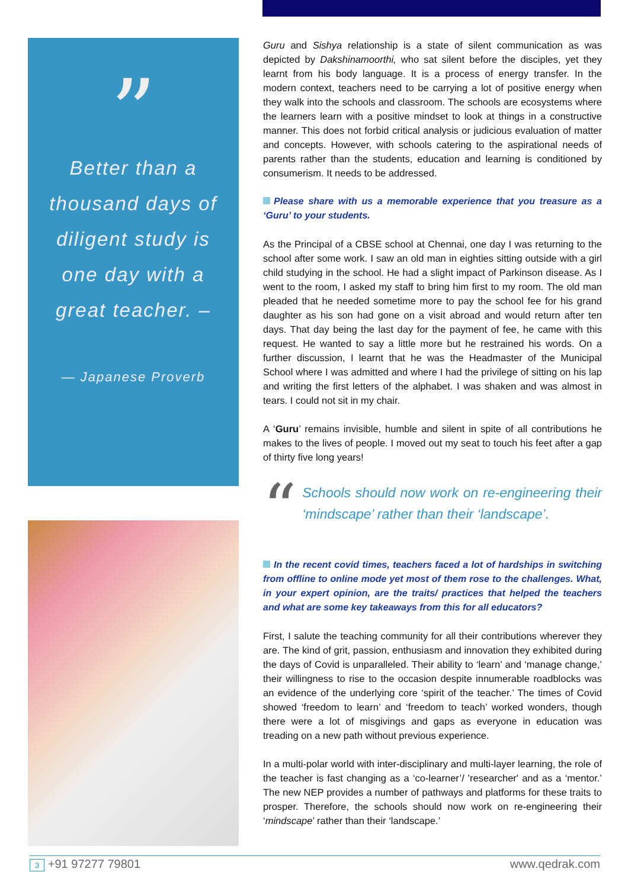”
Better than a thousand days of diligent study is one day with a great teacher. –
— Japanese Proverb
Guru and Sishya relationship is a state of silent communication as was depicted by Dakshinamoorthi, who sat silent before the disciples, yet they learnt from his body language. It is a process of energy transfer. In the modern context, teachers need to be carrying a lot of positive energy when they walk into the schools and classroom. The schools are ecosystems where the learners learn with a positive mindset to look at things in a constructive manner. This does not forbid critical analysis or judicious evaluation of matter and concepts. However, with schools catering to the aspirational needs of parents rather than the students, education and learning is conditioned by consumerism. It needs to be addressed.
Please share with us a memorable experience that you treasure as a ‘Guru’ to your students.
As the Principal of a CBSE school at Chennai, one day I was returning to the school after some work. I saw an old man in eighties sitting outside with a girl child studying in the school. He had a slight impact of Parkinson disease. As I went to the room, I asked my staff to bring him first to my room. The old man pleaded that he needed sometime more to pay the school fee for his grand daughter as his son had gone on a visit abroad and would return after ten days. That day being the last day for the payment of fee, he came with this request. He wanted to say a little more but he restrained his words. On a further discussion, I learnt that he was the Headmaster of the Municipal School where I was admitted and where I had the privilege of sitting on his lap and writing the first letters of the alphabet. I was shaken and was almost in tears. I could not sit in my chair.
A ‘Guru’ remains invisible, humble and silent in spite of all contributions he makes to the lives of people. I moved out my seat to touch his feet after a gap of thirty five long years!
“
Schools should now work on re-engineering their ‘mindscape’ rather than their ‘landscape’.
In the recent covid times, teachers faced a lot of hardships in switching from offline to online mode yet most of them rose to the challenges. What, in your expert opinion, are the traits/ practices that helped the teachers and what are some key takeaways from this for all educators?
First, I salute the teaching community for all their contributions wherever they are. The kind of grit, passion, enthusiasm and innovation they exhibited during the days of Covid is unparalleled. Their ability to ‘learn’ and ‘manage change,’ their willingness to rise to the occasion despite innumerable roadblocks was an evidence of the underlying core ‘spirit of the teacher.’ The times of Covid showed ‘freedom to learn’ and ‘freedom to teach’ worked wonders, though there were a lot of misgivings and gaps as everyone in education was treading on a new path without previous experience.
In a multi-polar world with inter-disciplinary and multi-layer learning, the role of the teacher is fast changing as a ‘co-learner’/ 'researcher' and as a ‘mentor.’ The new NEP provides a number of pathways and platforms for these traits to prosper. Therefore, the schools should now work on re-engineering their ‘mindscape’ rather than their ‘landscape.’
3 +91 97277 79801 www.qedrak.com